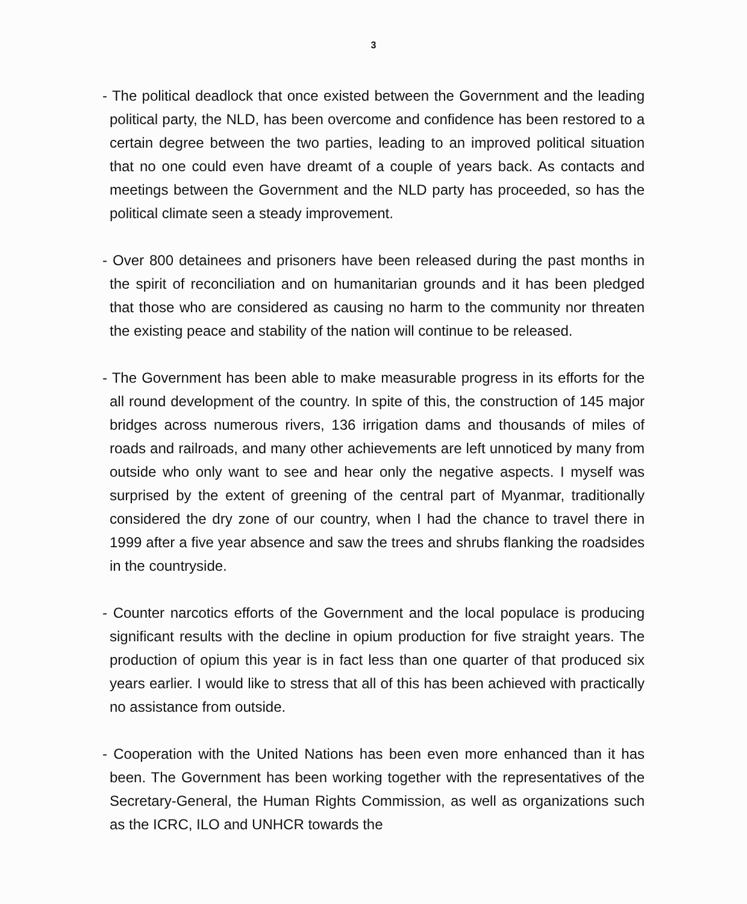3
- The political deadlock that once existed between the Government and the leading political party, the NLD, has been overcome and confidence has been restored to a certain degree between the two parties, leading to an improved political situation that no one could even have dreamt of a couple of years back. As contacts and meetings between the Government and the NLD party has proceeded, so has the political climate seen a steady improvement.
- Over 800 detainees and prisoners have been released during the past months in the spirit of reconciliation and on humanitarian grounds and it has been pledged that those who are considered as causing no harm to the community nor threaten the existing peace and stability of the nation will continue to be released.
- The Government has been able to make measurable progress in its efforts for the all round development of the country. In spite of this, the construction of 145 major bridges across numerous rivers, 136 irrigation dams and thousands of miles of roads and railroads, and many other achievements are left unnoticed by many from outside who only want to see and hear only the negative aspects. I myself was surprised by the extent of greening of the central part of Myanmar, traditionally considered the dry zone of our country, when I had the chance to travel there in 1999 after a five year absence and saw the trees and shrubs flanking the roadsides in the countryside.
- Counter narcotics efforts of the Government and the local populace is producing significant results with the decline in opium production for five straight years. The production of opium this year is in fact less than one quarter of that produced six years earlier. I would like to stress that all of this has been achieved with practically no assistance from outside.
- Cooperation with the United Nations has been even more enhanced than it has been. The Government has been working together with the representatives of the Secretary-General, the Human Rights Commission, as well as organizations such as the ICRC, ILO and UNHCR towards the